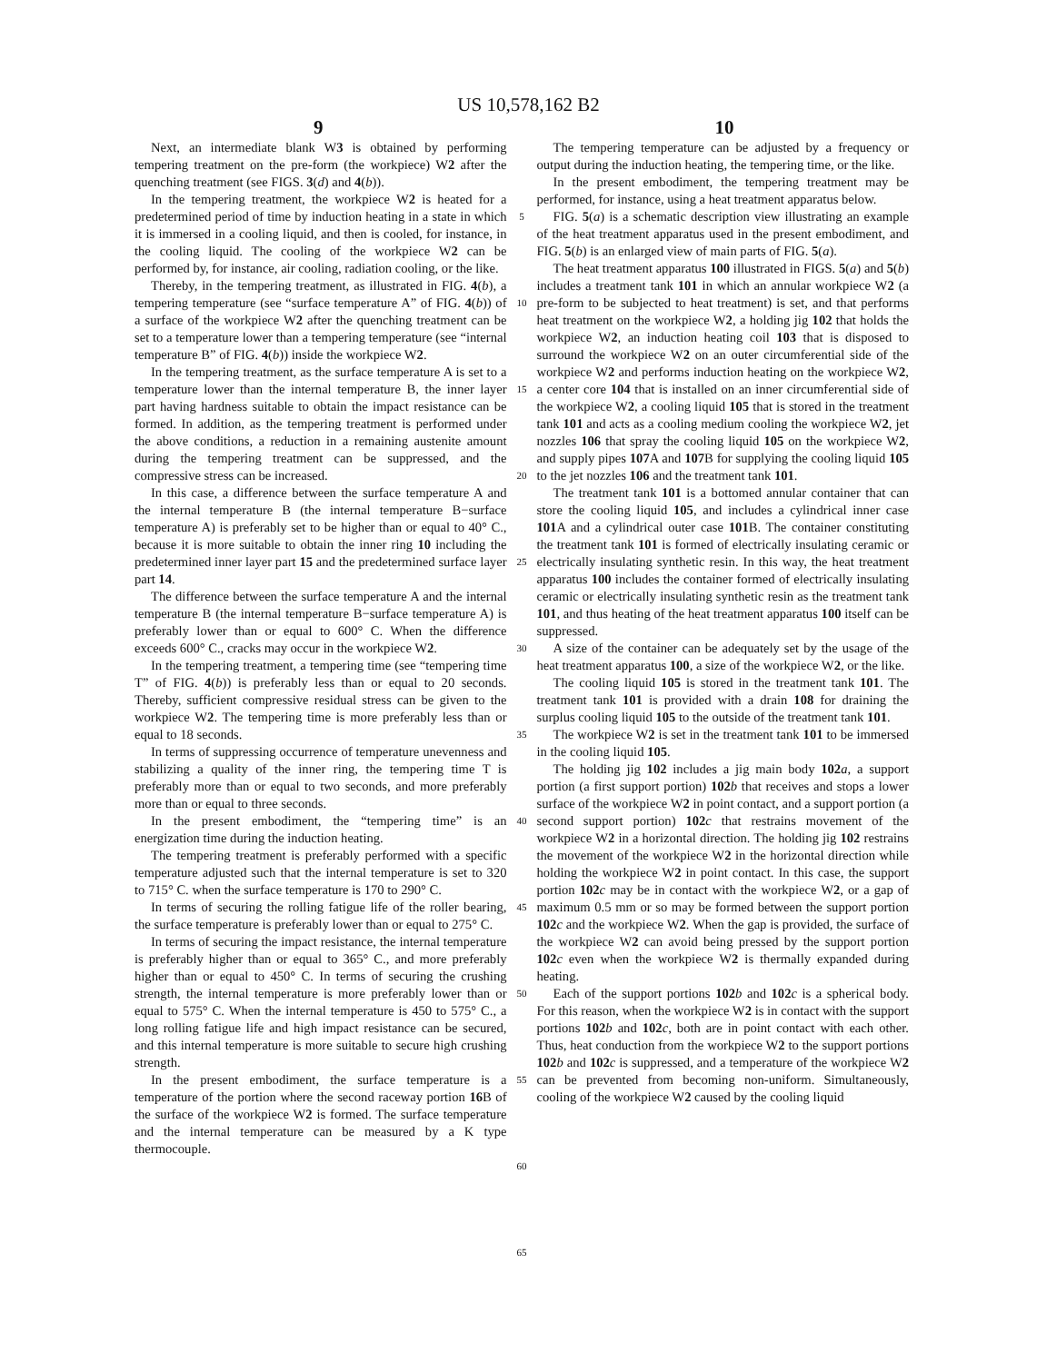US 10,578,162 B2
9 10
Next, an intermediate blank W3 is obtained by performing tempering treatment on the pre-form (the workpiece) W2 after the quenching treatment (see FIGS. 3(d) and 4(b)).
In the tempering treatment, the workpiece W2 is heated for a predetermined period of time by induction heating in a state in which it is immersed in a cooling liquid, and then is cooled, for instance, in the cooling liquid. The cooling of the workpiece W2 can be performed by, for instance, air cooling, radiation cooling, or the like.
Thereby, in the tempering treatment, as illustrated in FIG. 4(b), a tempering temperature (see “surface temperature A” of FIG. 4(b)) of a surface of the workpiece W2 after the quenching treatment can be set to a temperature lower than a tempering temperature (see “internal temperature B” of FIG. 4(b)) inside the workpiece W2.
In the tempering treatment, as the surface temperature A is set to a temperature lower than the internal temperature B, the inner layer part having hardness suitable to obtain the impact resistance can be formed. In addition, as the tempering treatment is performed under the above conditions, a reduction in a remaining austenite amount during the tempering treatment can be suppressed, and the compressive stress can be increased.
In this case, a difference between the surface temperature A and the internal temperature B (the internal temperature B−surface temperature A) is preferably set to be higher than or equal to 40° C., because it is more suitable to obtain the inner ring 10 including the predetermined inner layer part 15 and the predetermined surface layer part 14.
The difference between the surface temperature A and the internal temperature B (the internal temperature B−surface temperature A) is preferably lower than or equal to 600° C. When the difference exceeds 600° C., cracks may occur in the workpiece W2.
In the tempering treatment, a tempering time (see “tempering time T” of FIG. 4(b)) is preferably less than or equal to 20 seconds. Thereby, sufficient compressive residual stress can be given to the workpiece W2. The tempering time is more preferably less than or equal to 18 seconds.
In terms of suppressing occurrence of temperature unevenness and stabilizing a quality of the inner ring, the tempering time T is preferably more than or equal to two seconds, and more preferably more than or equal to three seconds.
In the present embodiment, the “tempering time” is an energization time during the induction heating.
The tempering treatment is preferably performed with a specific temperature adjusted such that the internal temperature is set to 320 to 715° C. when the surface temperature is 170 to 290° C.
In terms of securing the rolling fatigue life of the roller bearing, the surface temperature is preferably lower than or equal to 275° C.
In terms of securing the impact resistance, the internal temperature is preferably higher than or equal to 365° C., and more preferably higher than or equal to 450° C. In terms of securing the crushing strength, the internal temperature is more preferably lower than or equal to 575° C. When the internal temperature is 450 to 575° C., a long rolling fatigue life and high impact resistance can be secured, and this internal temperature is more suitable to secure high crushing strength.
In the present embodiment, the surface temperature is a temperature of the portion where the second raceway portion 16 B of the surface of the workpiece W2 is formed. The surface temperature and the internal temperature can be measured by a K type thermocouple.
5
10
15
20
25
30
35
40
45
50
55
60
65
The tempering temperature can be adjusted by a frequency or output during the induction heating, the tempering time, or the like.
In the present embodiment, the tempering treatment may be performed, for instance, using a heat treatment apparatus below.
FIG. 5(a) is a schematic description view illustrating an example of the heat treatment apparatus used in the present embodiment, and FIG. 5(b) is an enlarged view of main parts of FIG. 5(a).
The heat treatment apparatus 100 illustrated in FIGS. 5(a) and 5(b) includes a treatment tank 101 in which an annular workpiece W2 (a pre-form to be subjected to heat treatment) is set, and that performs heat treatment on the workpiece W2, a holding jig 102 that holds the workpiece W2, an induction heating coil 103 that is disposed to surround the workpiece W2 on an outer circumferential side of the workpiece W2 and performs induction heating on the workpiece W2, a center core 104 that is installed on an inner circumferential side of the workpiece W2, a cooling liquid 105 that is stored in the treatment tank 101 and acts as a cooling medium cooling the workpiece W2, jet nozzles 106 that spray the cooling liquid 105 on the workpiece W2, and supply pipes 107 A and 107 B for supplying the cooling liquid 105 to the jet nozzles 106 and the treatment tank 101.
The treatment tank 101 is a bottomed annular container that can store the cooling liquid 105, and includes a cylindrical inner case 101 A and a cylindrical outer case 101 B. The container constituting the treatment tank 101 is formed of electrically insulating ceramic or electrically insulating synthetic resin. In this way, the heat treatment apparatus 100 includes the container formed of electrically insulating ceramic or electrically insulating synthetic resin as the treatment tank 101, and thus heating of the heat treatment apparatus 100 itself can be suppressed.
A size of the container can be adequately set by the usage of the heat treatment apparatus 100, a size of the workpiece W2, or the like.
The cooling liquid 105 is stored in the treatment tank 101. The treatment tank 101 is provided with a drain 108 for draining the surplus cooling liquid 105 to the outside of the treatment tank 101.
The workpiece W2 is set in the treatment tank 101 to be immersed in the cooling liquid 105.
The holding jig 102 includes a jig main body 102 a, a support portion (a first support portion) 102 b that receives and stops a lower surface of the workpiece W2 in point contact, and a support portion (a second support portion) 102 c that restrains movement of the workpiece W2 in a horizontal direction. The holding jig 102 restrains the movement of the workpiece W2 in the horizontal direction while holding the workpiece W2 in point contact. In this case, the support portion 102 c may be in contact with the workpiece W2, or a gap of maximum 0.5 mm or so may be formed between the support portion 102 c and the workpiece W2. When the gap is provided, the surface of the workpiece W2 can avoid being pressed by the support portion 102 c even when the workpiece W2 is thermally expanded during heating.
Each of the support portions 102 b and 102 c is a spherical body. For this reason, when the workpiece W2 is in contact with the support portions 102 b and 102 c, both are in point contact with each other. Thus, heat conduction from the workpiece W2 to the support portions 102 b and 102 c is suppressed, and a temperature of the workpiece W2 can be prevented from becoming non-uniform. Simultaneously, cooling of the workpiece W2 caused by the cooling liquid